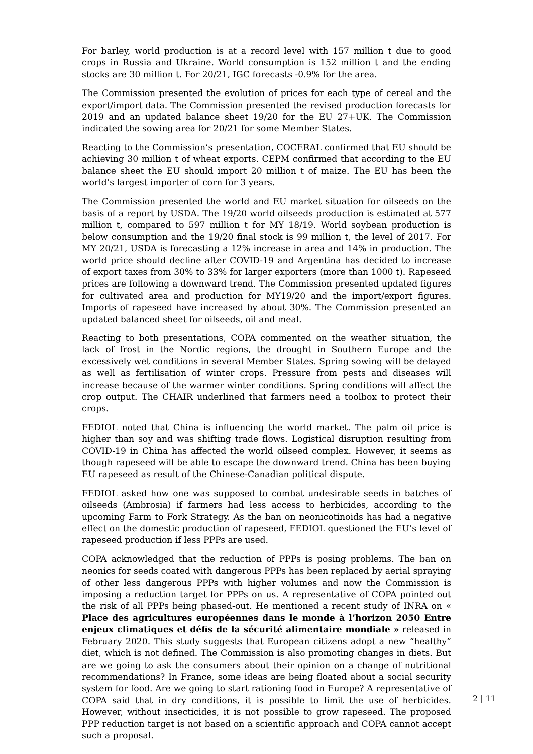For barley, world production is at a record level with 157 million t due to good crops in Russia and Ukraine. World consumption is 152 million t and the ending stocks are 30 million t. For 20/21, IGC forecasts -0.9% for the area.
The Commission presented the evolution of prices for each type of cereal and the export/import data. The Commission presented the revised production forecasts for 2019 and an updated balance sheet 19/20 for the EU 27+UK. The Commission indicated the sowing area for 20/21 for some Member States.
Reacting to the Commission’s presentation, COCERAL confirmed that EU should be achieving 30 million t of wheat exports. CEPM confirmed that according to the EU balance sheet the EU should import 20 million t of maize. The EU has been the world’s largest importer of corn for 3 years.
The Commission presented the world and EU market situation for oilseeds on the basis of a report by USDA. The 19/20 world oilseeds production is estimated at 577 million t, compared to 597 million t for MY 18/19. World soybean production is below consumption and the 19/20 final stock is 99 million t, the level of 2017. For MY 20/21, USDA is forecasting a 12% increase in area and 14% in production. The world price should decline after COVID-19 and Argentina has decided to increase of export taxes from 30% to 33% for larger exporters (more than 1000 t). Rapeseed prices are following a downward trend. The Commission presented updated figures for cultivated area and production for MY19/20 and the import/export figures. Imports of rapeseed have increased by about 30%. The Commission presented an updated balanced sheet for oilseeds, oil and meal.
Reacting to both presentations, COPA commented on the weather situation, the lack of frost in the Nordic regions, the drought in Southern Europe and the excessively wet conditions in several Member States. Spring sowing will be delayed as well as fertilisation of winter crops. Pressure from pests and diseases will increase because of the warmer winter conditions. Spring conditions will affect the crop output. The CHAIR underlined that farmers need a toolbox to protect their crops.
FEDIOL noted that China is influencing the world market. The palm oil price is higher than soy and was shifting trade flows. Logistical disruption resulting from COVID-19 in China has affected the world oilseed complex. However, it seems as though rapeseed will be able to escape the downward trend. China has been buying EU rapeseed as result of the Chinese-Canadian political dispute.
FEDIOL asked how one was supposed to combat undesirable seeds in batches of oilseeds (Ambrosia) if farmers had less access to herbicides, according to the upcoming Farm to Fork Strategy. As the ban on neonicotinoids has had a negative effect on the domestic production of rapeseed, FEDIOL questioned the EU’s level of rapeseed production if less PPPs are used.
COPA acknowledged that the reduction of PPPs is posing problems. The ban on neonics for seeds coated with dangerous PPPs has been replaced by aerial spraying of other less dangerous PPPs with higher volumes and now the Commission is imposing a reduction target for PPPs on us. A representative of COPA pointed out the risk of all PPPs being phased-out. He mentioned a recent study of INRA on « Place des agricultures européennes dans le monde à l’horizon 2050 Entre enjeux climatiques et défis de la sécurité alimentaire mondiale » released in February 2020. This study suggests that European citizens adopt a new “healthy” diet, which is not defined. The Commission is also promoting changes in diets. But are we going to ask the consumers about their opinion on a change of nutritional recommendations? In France, some ideas are being floated about a social security system for food. Are we going to start rationing food in Europe? A representative of COPA said that in dry conditions, it is possible to limit the use of herbicides. However, without insecticides, it is not possible to grow rapeseed. The proposed PPP reduction target is not based on a scientific approach and COPA cannot accept such a proposal.
2 | 11